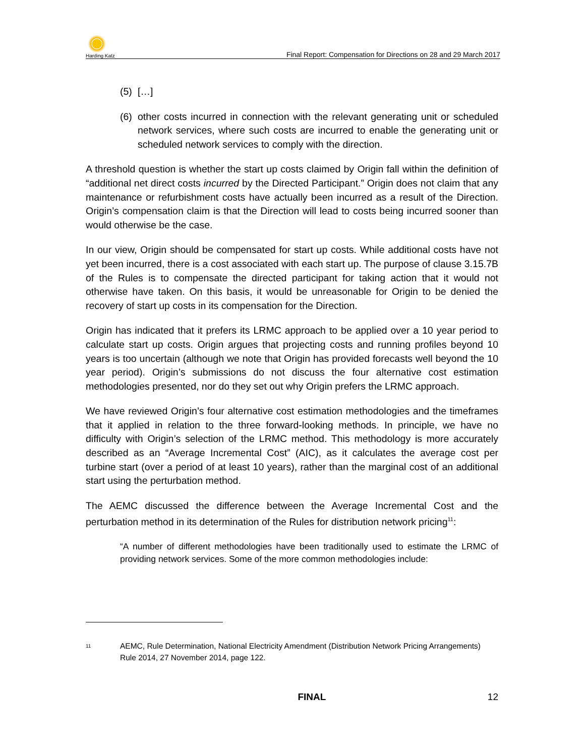Harding Katz
Final Report: Compensation for Directions on 28 and 29 March 2017
(5) […]
(6) other costs incurred in connection with the relevant generating unit or scheduled network services, where such costs are incurred to enable the generating unit or scheduled network services to comply with the direction.
A threshold question is whether the start up costs claimed by Origin fall within the definition of “additional net direct costs incurred by the Directed Participant.” Origin does not claim that any maintenance or refurbishment costs have actually been incurred as a result of the Direction. Origin’s compensation claim is that the Direction will lead to costs being incurred sooner than would otherwise be the case.
In our view, Origin should be compensated for start up costs. While additional costs have not yet been incurred, there is a cost associated with each start up. The purpose of clause 3.15.7B of the Rules is to compensate the directed participant for taking action that it would not otherwise have taken. On this basis, it would be unreasonable for Origin to be denied the recovery of start up costs in its compensation for the Direction.
Origin has indicated that it prefers its LRMC approach to be applied over a 10 year period to calculate start up costs. Origin argues that projecting costs and running profiles beyond 10 years is too uncertain (although we note that Origin has provided forecasts well beyond the 10 year period). Origin’s submissions do not discuss the four alternative cost estimation methodologies presented, nor do they set out why Origin prefers the LRMC approach.
We have reviewed Origin’s four alternative cost estimation methodologies and the timeframes that it applied in relation to the three forward-looking methods. In principle, we have no difficulty with Origin’s selection of the LRMC method. This methodology is more accurately described as an “Average Incremental Cost” (AIC), as it calculates the average cost per turbine start (over a period of at least 10 years), rather than the marginal cost of an additional start using the perturbation method.
The AEMC discussed the difference between the Average Incremental Cost and the perturbation method in its determination of the Rules for distribution network pricing<sup>11</sup>:
“A number of different methodologies have been traditionally used to estimate the LRMC of providing network services. Some of the more common methodologies include:
<sup>11</sup> AEMC, Rule Determination, National Electricity Amendment (Distribution Network Pricing Arrangements) Rule 2014, 27 November 2014, page 122.
FINAL 12